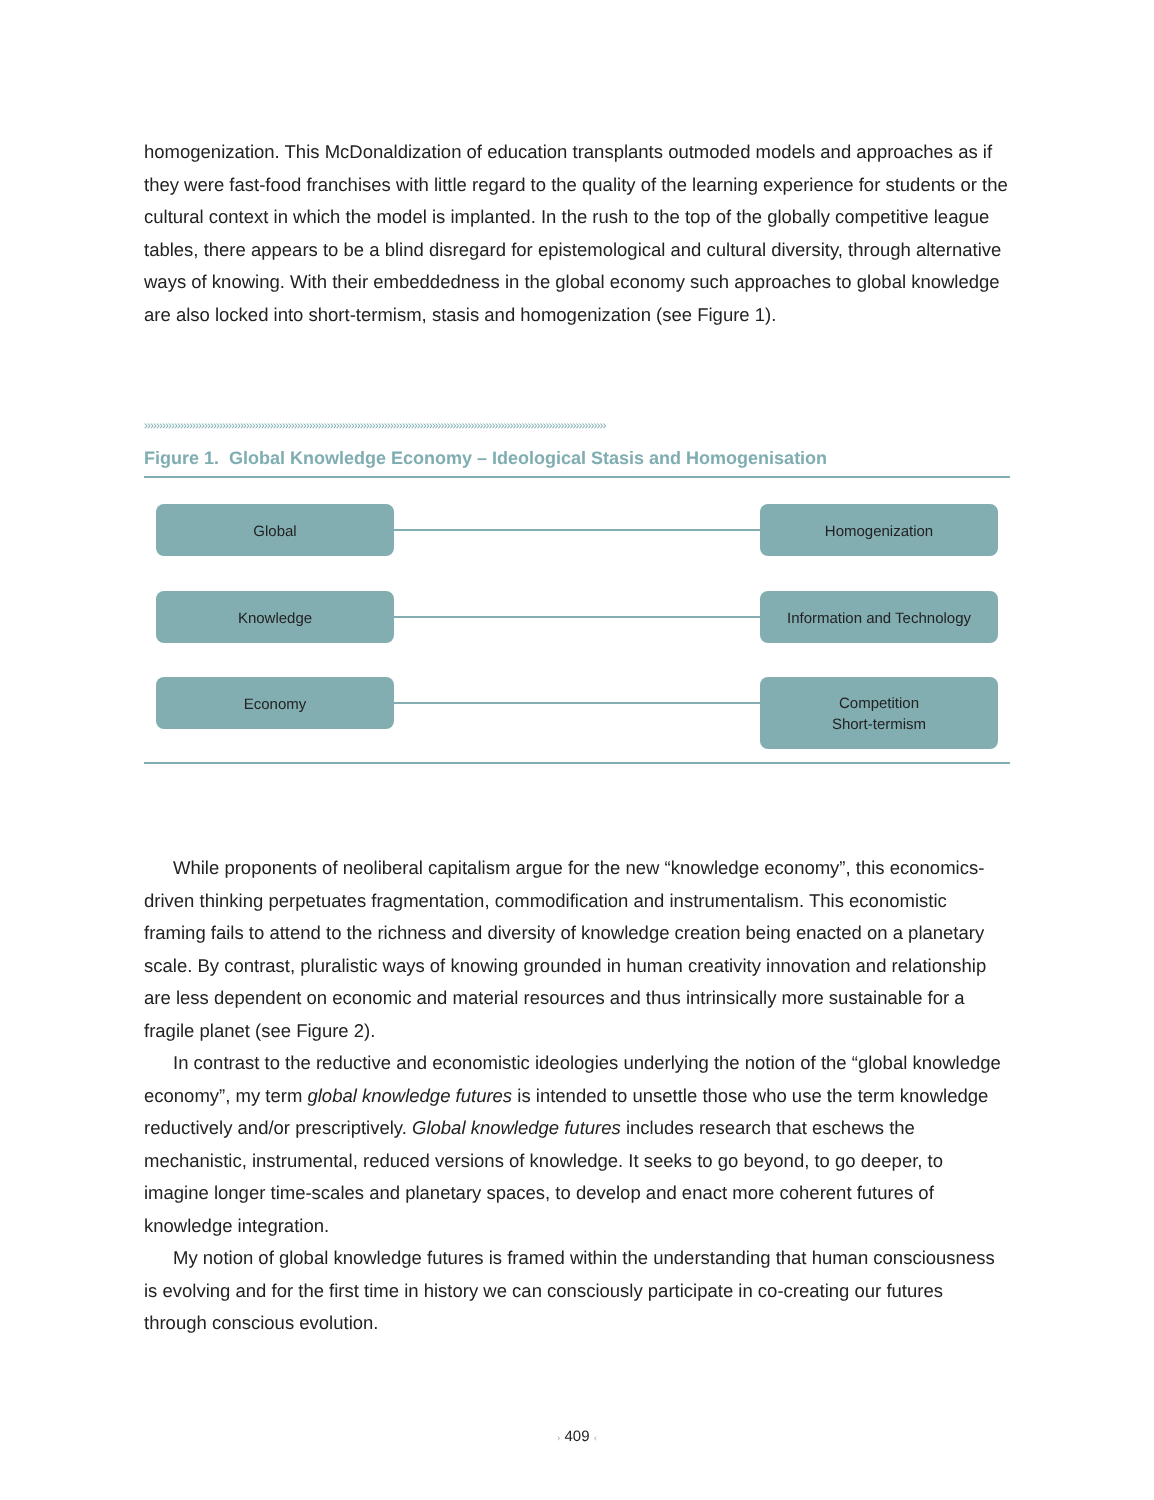homogenization. This McDonaldization of education transplants outmoded models and approaches as if they were fast-food franchises with little regard to the quality of the learning experience for students or the cultural context in which the model is implanted. In the rush to the top of the globally competitive league tables, there appears to be a blind disregard for epistemological and cultural diversity, through alternative ways of knowing. With their embeddedness in the global economy such approaches to global knowledge are also locked into short-termism, stasis and homogenization (see Figure 1).
››››››››››››››››››››››››››››››››››››››››››››››››››››››››››››››››››››››››››››››››››››››››››››››››››››››››››››››››››››››››››››››››››››››››››››››››››››››››››
Figure 1. Global Knowledge Economy – Ideological Stasis and Homogenisation
Global Homogenization
Knowledge Information and Technology
Economy Competition
Short-termism
While proponents of neoliberal capitalism argue for the new “knowledge economy”, this economics-driven thinking perpetuates fragmentation, commodification and instrumentalism. This economistic framing fails to attend to the richness and diversity of knowledge creation being enacted on a planetary scale. By contrast, pluralistic ways of knowing grounded in human creativity innovation and relationship are less dependent on economic and material resources and thus intrinsically more sustainable for a fragile planet (see Figure 2).
In contrast to the reductive and economistic ideologies underlying the notion of the “global knowledge economy”, my term global knowledge futures is intended to unsettle those who use the term knowledge reductively and/or prescriptively. Global knowledge futures includes research that eschews the mechanistic, instrumental, reduced versions of knowledge. It seeks to go beyond, to go deeper, to imagine longer time-scales and planetary spaces, to develop and enact more coherent futures of knowledge integration.
My notion of global knowledge futures is framed within the understanding that human consciousness is evolving and for the first time in history we can consciously participate in co-creating our futures through conscious evolution.
› 409 ‹